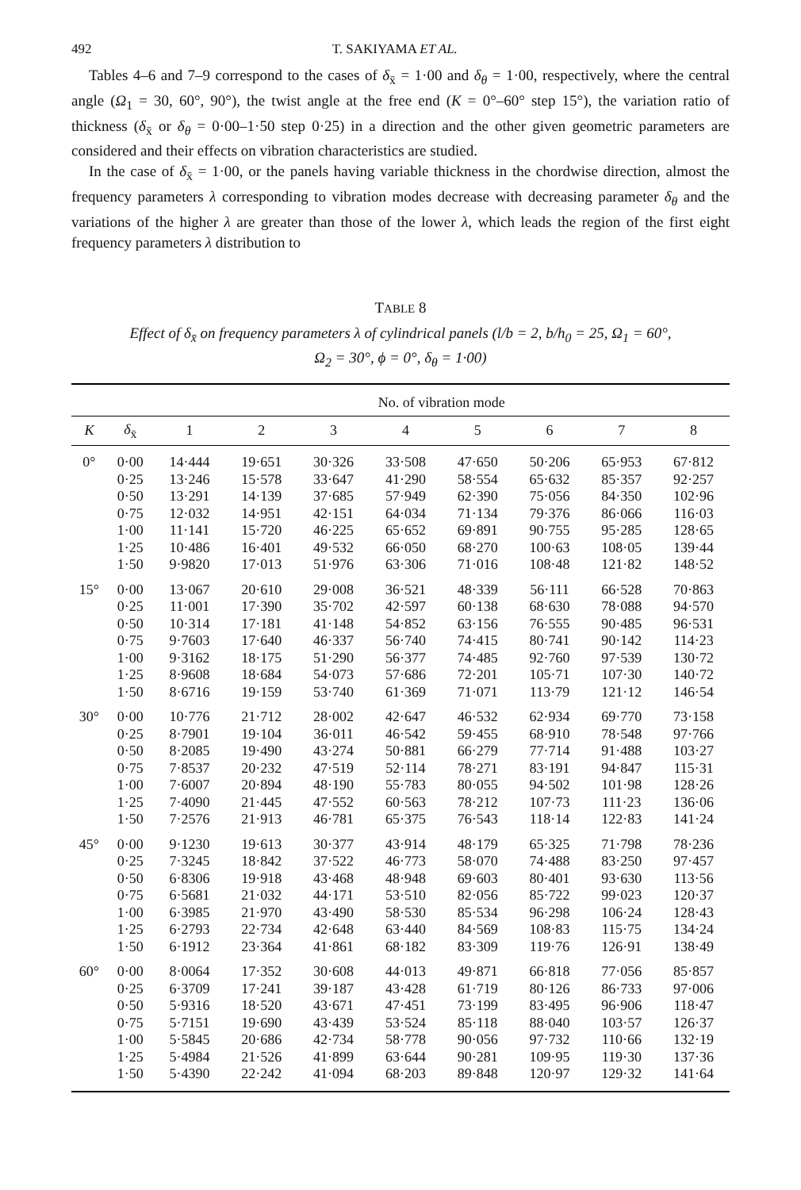492 T. SAKIYAMA ET AL.
Tables 4–6 and 7–9 correspond to the cases of δ<sub>x̄</sub> = 1·00 and δ<sub>θ</sub> = 1·00, respectively, where the central angle (Ω<sub>1</sub> = 30, 60°, 90°), the twist angle at the free end (K = 0°–60° step 15°), the variation ratio of thickness (δ<sub>x̄</sub> or δ<sub>θ</sub> = 0·00–1·50 step 0·25) in a direction and the other given geometric parameters are considered and their effects on vibration characteristics are studied.
In the case of δ<sub>x̄</sub> = 1·00, or the panels having variable thickness in the chordwise direction, almost the frequency parameters λ corresponding to vibration modes decrease with decreasing parameter δ<sub>θ</sub> and the variations of the higher λ are greater than those of the lower λ, which leads the region of the first eight frequency parameters λ distribution to
TABLE 8
Effect of δ<sub>x̄</sub> on frequency parameters λ of cylindrical panels (l/b = 2, b/h<sub>0</sub> = 25, Ω<sub>1</sub> = 60°,
Ω<sub>2</sub> = 30°, ϕ = 0°, δ<sub>θ</sub> = 1·00)
| | | No. of vibration mode | | | | | | | |
| --- | --- | --- | --- | --- | --- | --- | --- | --- | --- |
| K | δ<sub>x̄</sub> | 1 | 2 | 3 | 4 | 5 | 6 | 7 | 8 |
| 0° | 0·00 | 14·444 | 19·651 | 30·326 | 33·508 | 47·650 | 50·206 | 65·953 | 67·812 |
| | 0·25 | 13·246 | 15·578 | 33·647 | 41·290 | 58·554 | 65·632 | 85·357 | 92·257 |
| | 0·50 | 13·291 | 14·139 | 37·685 | 57·949 | 62·390 | 75·056 | 84·350 | 102·96 |
| | 0·75 | 12·032 | 14·951 | 42·151 | 64·034 | 71·134 | 79·376 | 86·066 | 116·03 |
| | 1·00 | 11·141 | 15·720 | 46·225 | 65·652 | 69·891 | 90·755 | 95·285 | 128·65 |
| | 1·25 | 10·486 | 16·401 | 49·532 | 66·050 | 68·270 | 100·63 | 108·05 | 139·44 |
| | 1·50 | 9·9820 | 17·013 | 51·976 | 63·306 | 71·016 | 108·48 | 121·82 | 148·52 |
| 15° | 0·00 | 13·067 | 20·610 | 29·008 | 36·521 | 48·339 | 56·111 | 66·528 | 70·863 |
| | 0·25 | 11·001 | 17·390 | 35·702 | 42·597 | 60·138 | 68·630 | 78·088 | 94·570 |
| | 0·50 | 10·314 | 17·181 | 41·148 | 54·852 | 63·156 | 76·555 | 90·485 | 96·531 |
| | 0·75 | 9·7603 | 17·640 | 46·337 | 56·740 | 74·415 | 80·741 | 90·142 | 114·23 |
| | 1·00 | 9·3162 | 18·175 | 51·290 | 56·377 | 74·485 | 92·760 | 97·539 | 130·72 |
| | 1·25 | 8·9608 | 18·684 | 54·073 | 57·686 | 72·201 | 105·71 | 107·30 | 140·72 |
| | 1·50 | 8·6716 | 19·159 | 53·740 | 61·369 | 71·071 | 113·79 | 121·12 | 146·54 |
| 30° | 0·00 | 10·776 | 21·712 | 28·002 | 42·647 | 46·532 | 62·934 | 69·770 | 73·158 |
| | 0·25 | 8·7901 | 19·104 | 36·011 | 46·542 | 59·455 | 68·910 | 78·548 | 97·766 |
| | 0·50 | 8·2085 | 19·490 | 43·274 | 50·881 | 66·279 | 77·714 | 91·488 | 103·27 |
| | 0·75 | 7·8537 | 20·232 | 47·519 | 52·114 | 78·271 | 83·191 | 94·847 | 115·31 |
| | 1·00 | 7·6007 | 20·894 | 48·190 | 55·783 | 80·055 | 94·502 | 101·98 | 128·26 |
| | 1·25 | 7·4090 | 21·445 | 47·552 | 60·563 | 78·212 | 107·73 | 111·23 | 136·06 |
| | 1·50 | 7·2576 | 21·913 | 46·781 | 65·375 | 76·543 | 118·14 | 122·83 | 141·24 |
| 45° | 0·00 | 9·1230 | 19·613 | 30·377 | 43·914 | 48·179 | 65·325 | 71·798 | 78·236 |
| | 0·25 | 7·3245 | 18·842 | 37·522 | 46·773 | 58·070 | 74·488 | 83·250 | 97·457 |
| | 0·50 | 6·8306 | 19·918 | 43·468 | 48·948 | 69·603 | 80·401 | 93·630 | 113·56 |
| | 0·75 | 6·5681 | 21·032 | 44·171 | 53·510 | 82·056 | 85·722 | 99·023 | 120·37 |
| | 1·00 | 6·3985 | 21·970 | 43·490 | 58·530 | 85·534 | 96·298 | 106·24 | 128·43 |
| | 1·25 | 6·2793 | 22·734 | 42·648 | 63·440 | 84·569 | 108·83 | 115·75 | 134·24 |
| | 1·50 | 6·1912 | 23·364 | 41·861 | 68·182 | 83·309 | 119·76 | 126·91 | 138·49 |
| 60° | 0·00 | 8·0064 | 17·352 | 30·608 | 44·013 | 49·871 | 66·818 | 77·056 | 85·857 |
| | 0·25 | 6·3709 | 17·241 | 39·187 | 43·428 | 61·719 | 80·126 | 86·733 | 97·006 |
| | 0·50 | 5·9316 | 18·520 | 43·671 | 47·451 | 73·199 | 83·495 | 96·906 | 118·47 |
| | 0·75 | 5·7151 | 19·690 | 43·439 | 53·524 | 85·118 | 88·040 | 103·57 | 126·37 |
| | 1·00 | 5·5845 | 20·686 | 42·734 | 58·778 | 90·056 | 97·732 | 110·66 | 132·19 |
| | 1·25 | 5·4984 | 21·526 | 41·899 | 63·644 | 90·281 | 109·95 | 119·30 | 137·36 |
| | 1·50 | 5·4390 | 22·242 | 41·094 | 68·203 | 89·848 | 120·97 | 129·32 | 141·64 |